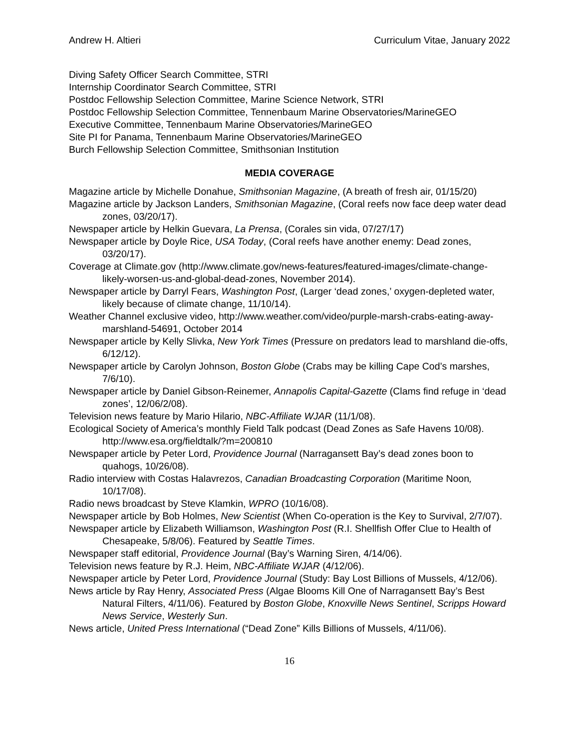Andrew H. Altieri Curriculum Vitae, January 2022
Diving Safety Officer Search Committee, STRI
Internship Coordinator Search Committee, STRI
Postdoc Fellowship Selection Committee, Marine Science Network, STRI
Postdoc Fellowship Selection Committee, Tennenbaum Marine Observatories/MarineGEO
Executive Committee, Tennenbaum Marine Observatories/MarineGEO
Site PI for Panama, Tennenbaum Marine Observatories/MarineGEO
Burch Fellowship Selection Committee, Smithsonian Institution
MEDIA COVERAGE
Magazine article by Michelle Donahue, Smithsonian Magazine, (A breath of fresh air, 01/15/20)
Magazine article by Jackson Landers, Smithsonian Magazine, (Coral reefs now face deep water dead zones, 03/20/17).
Newspaper article by Helkin Guevara, La Prensa, (Corales sin vida, 07/27/17)
Newspaper article by Doyle Rice, USA Today, (Coral reefs have another enemy: Dead zones, 03/20/17).
Coverage at Climate.gov (http://www.climate.gov/news-features/featured-images/climate-change-likely-worsen-us-and-global-dead-zones, November 2014).
Newspaper article by Darryl Fears, Washington Post, (Larger ‘dead zones,’ oxygen-depleted water, likely because of climate change, 11/10/14).
Weather Channel exclusive video, http://www.weather.com/video/purple-marsh-crabs-eating-away-marshland-54691, October 2014
Newspaper article by Kelly Slivka, New York Times (Pressure on predators lead to marshland die-offs, 6/12/12).
Newspaper article by Carolyn Johnson, Boston Globe (Crabs may be killing Cape Cod’s marshes, 7/6/10).
Newspaper article by Daniel Gibson-Reinemer, Annapolis Capital-Gazette (Clams find refuge in ‘dead zones’, 12/06/2/08).
Television news feature by Mario Hilario, NBC-Affiliate WJAR (11/1/08).
Ecological Society of America’s monthly Field Talk podcast (Dead Zones as Safe Havens 10/08). http://www.esa.org/fieldtalk/?m=200810
Newspaper article by Peter Lord, Providence Journal (Narragansett Bay’s dead zones boon to quahogs, 10/26/08).
Radio interview with Costas Halavrezos, Canadian Broadcasting Corporation (Maritime Noon, 10/17/08).
Radio news broadcast by Steve Klamkin, WPRO (10/16/08).
Newspaper article by Bob Holmes, New Scientist (When Co-operation is the Key to Survival, 2/7/07).
Newspaper article by Elizabeth Williamson, Washington Post (R.I. Shellfish Offer Clue to Health of Chesapeake, 5/8/06). Featured by Seattle Times.
Newspaper staff editorial, Providence Journal (Bay’s Warning Siren, 4/14/06).
Television news feature by R.J. Heim, NBC-Affiliate WJAR (4/12/06).
Newspaper article by Peter Lord, Providence Journal (Study: Bay Lost Billions of Mussels, 4/12/06).
News article by Ray Henry, Associated Press (Algae Blooms Kill One of Narragansett Bay’s Best Natural Filters, 4/11/06). Featured by Boston Globe, Knoxville News Sentinel, Scripps Howard News Service, Westerly Sun.
News article, United Press International (“Dead Zone” Kills Billions of Mussels, 4/11/06).
16